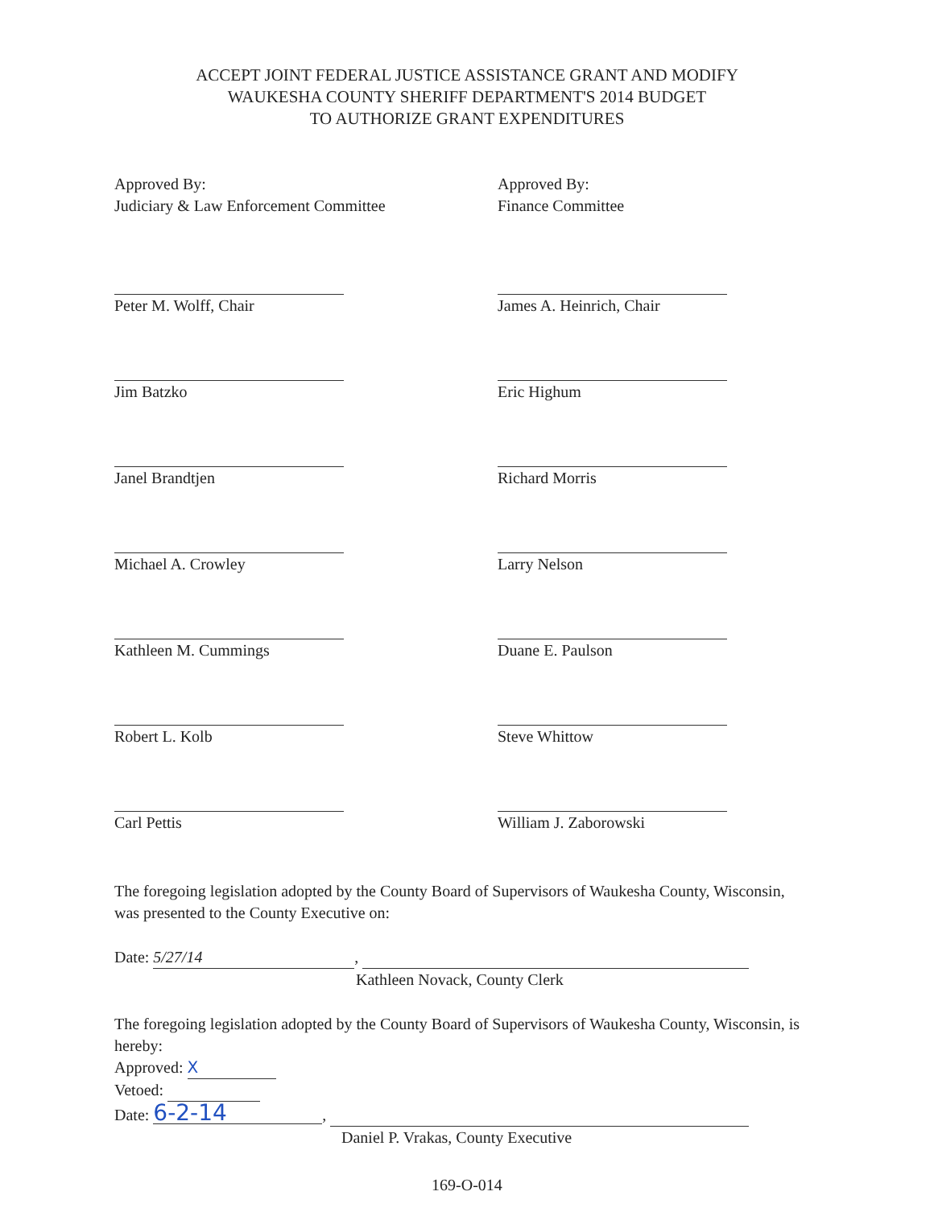ACCEPT JOINT FEDERAL JUSTICE ASSISTANCE GRANT AND MODIFY
WAUKESHA COUNTY SHERIFF DEPARTMENT'S 2014 BUDGET
TO AUTHORIZE GRANT EXPENDITURES
Approved By:
Judiciary & Law Enforcement Committee
Peter M. Wolff, Chair
Jim Batzko
Janel Brandtjen
Michael A. Crowley
Kathleen M. Cummings
Robert L. Kolb
Carl Pettis
Approved By:
Finance Committee
James A. Heinrich, Chair
Eric Highum
Richard Morris
Larry Nelson
Duane E. Paulson
Steve Whittow
William J. Zaborowski
The foregoing legislation adopted by the County Board of Supervisors of Waukesha County, Wisconsin, was presented to the County Executive on:
Date: 5/27/14,
Kathleen Novack, County Clerk
The foregoing legislation adopted by the County Board of Supervisors of Waukesha County, Wisconsin, is hereby:
Approved: X
Vetoed:
Date: 6-2-14,
Daniel P. Vrakas, County Executive
169-O-014